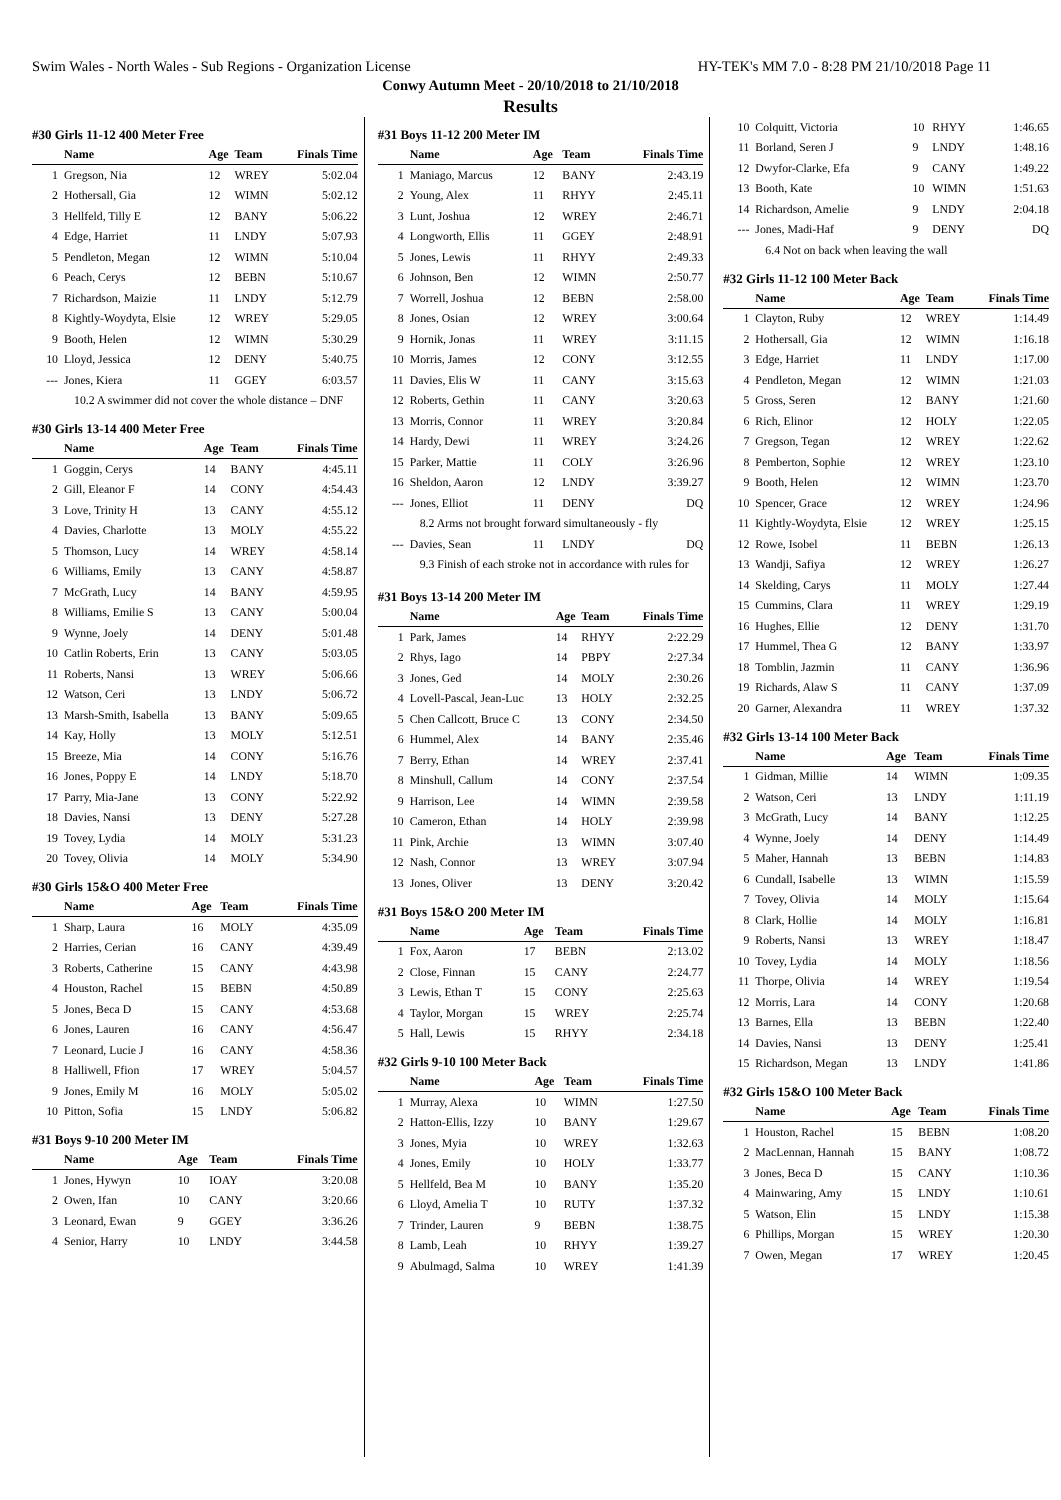Swim Wales - North Wales - Sub Regions - Organization License HY-TEK's MM 7.0 - 8:28 PM 21/10/2018 Page 11
Conwy Autumn Meet - 20/10/2018 to 21/10/2018
Results
#30 Girls 11-12 400 Meter Free
| | Name | Age | Team | Finals Time |
| --- | --- | --- | --- | --- |
| 1 | Gregson, Nia | 12 | WREY | 5:02.04 |
| 2 | Hothersall, Gia | 12 | WIMN | 5:02.12 |
| 3 | Hellfeld, Tilly E | 12 | BANY | 5:06.22 |
| 4 | Edge, Harriet | 11 | LNDY | 5:07.93 |
| 5 | Pendleton, Megan | 12 | WIMN | 5:10.04 |
| 6 | Peach, Cerys | 12 | BEBN | 5:10.67 |
| 7 | Richardson, Maizie | 11 | LNDY | 5:12.79 |
| 8 | Kightly-Woydyta, Elsie | 12 | WREY | 5:29.05 |
| 9 | Booth, Helen | 12 | WIMN | 5:30.29 |
| 10 | Lloyd, Jessica | 12 | DENY | 5:40.75 |
| --- | Jones, Kiera | 11 | GGEY | 6:03.57 |
| 10.2 A swimmer did not cover the whole distance – DNF | | | | |
#30 Girls 13-14 400 Meter Free
| | Name | Age | Team | Finals Time |
| --- | --- | --- | --- | --- |
| 1 | Goggin, Cerys | 14 | BANY | 4:45.11 |
| 2 | Gill, Eleanor F | 14 | CONY | 4:54.43 |
| 3 | Love, Trinity H | 13 | CANY | 4:55.12 |
| 4 | Davies, Charlotte | 13 | MOLY | 4:55.22 |
| 5 | Thomson, Lucy | 14 | WREY | 4:58.14 |
| 6 | Williams, Emily | 13 | CANY | 4:58.87 |
| 7 | McGrath, Lucy | 14 | BANY | 4:59.95 |
| 8 | Williams, Emilie S | 13 | CANY | 5:00.04 |
| 9 | Wynne, Joely | 14 | DENY | 5:01.48 |
| 10 | Catlin Roberts, Erin | 13 | CANY | 5:03.05 |
| 11 | Roberts, Nansi | 13 | WREY | 5:06.66 |
| 12 | Watson, Ceri | 13 | LNDY | 5:06.72 |
| 13 | Marsh-Smith, Isabella | 13 | BANY | 5:09.65 |
| 14 | Kay, Holly | 13 | MOLY | 5:12.51 |
| 15 | Breeze, Mia | 14 | CONY | 5:16.76 |
| 16 | Jones, Poppy E | 14 | LNDY | 5:18.70 |
| 17 | Parry, Mia-Jane | 13 | CONY | 5:22.92 |
| 18 | Davies, Nansi | 13 | DENY | 5:27.28 |
| 19 | Tovey, Lydia | 14 | MOLY | 5:31.23 |
| 20 | Tovey, Olivia | 14 | MOLY | 5:34.90 |
#30 Girls 15&O 400 Meter Free
| | Name | Age | Team | Finals Time |
| --- | --- | --- | --- | --- |
| 1 | Sharp, Laura | 16 | MOLY | 4:35.09 |
| 2 | Harries, Cerian | 16 | CANY | 4:39.49 |
| 3 | Roberts, Catherine | 15 | CANY | 4:43.98 |
| 4 | Houston, Rachel | 15 | BEBN | 4:50.89 |
| 5 | Jones, Beca D | 15 | CANY | 4:53.68 |
| 6 | Jones, Lauren | 16 | CANY | 4:56.47 |
| 7 | Leonard, Lucie J | 16 | CANY | 4:58.36 |
| 8 | Halliwell, Ffion | 17 | WREY | 5:04.57 |
| 9 | Jones, Emily M | 16 | MOLY | 5:05.02 |
| 10 | Pitton, Sofia | 15 | LNDY | 5:06.82 |
#31 Boys 9-10 200 Meter IM
| | Name | Age | Team | Finals Time |
| --- | --- | --- | --- | --- |
| 1 | Jones, Hywyn | 10 | IOAY | 3:20.08 |
| 2 | Owen, Ifan | 10 | CANY | 3:20.66 |
| 3 | Leonard, Ewan | 9 | GGEY | 3:36.26 |
| 4 | Senior, Harry | 10 | LNDY | 3:44.58 |
#31 Boys 11-12 200 Meter IM
| | Name | Age | Team | Finals Time |
| --- | --- | --- | --- | --- |
| 1 | Maniago, Marcus | 12 | BANY | 2:43.19 |
| 2 | Young, Alex | 11 | RHYY | 2:45.11 |
| 3 | Lunt, Joshua | 12 | WREY | 2:46.71 |
| 4 | Longworth, Ellis | 11 | GGEY | 2:48.91 |
| 5 | Jones, Lewis | 11 | RHYY | 2:49.33 |
| 6 | Johnson, Ben | 12 | WIMN | 2:50.77 |
| 7 | Worrell, Joshua | 12 | BEBN | 2:58.00 |
| 8 | Jones, Osian | 12 | WREY | 3:00.64 |
| 9 | Hornik, Jonas | 11 | WREY | 3:11.15 |
| 10 | Morris, James | 12 | CONY | 3:12.55 |
| 11 | Davies, Elis W | 11 | CANY | 3:15.63 |
| 12 | Roberts, Gethin | 11 | CANY | 3:20.63 |
| 13 | Morris, Connor | 11 | WREY | 3:20.84 |
| 14 | Hardy, Dewi | 11 | WREY | 3:24.26 |
| 15 | Parker, Mattie | 11 | COLY | 3:26.96 |
| 16 | Sheldon, Aaron | 12 | LNDY | 3:39.27 |
| --- | Jones, Elliot | 11 | DENY | DQ |
| 8.2 Arms not brought forward simultaneously - fly | | | | |
| --- | Davies, Sean | 11 | LNDY | DQ |
| 9.3 Finish of each stroke not in accordance with rules for | | | | |
#31 Boys 13-14 200 Meter IM
| | Name | Age | Team | Finals Time |
| --- | --- | --- | --- | --- |
| 1 | Park, James | 14 | RHYY | 2:22.29 |
| 2 | Rhys, Iago | 14 | PBPY | 2:27.34 |
| 3 | Jones, Ged | 14 | MOLY | 2:30.26 |
| 4 | Lovell-Pascal, Jean-Luc | 13 | HOLY | 2:32.25 |
| 5 | Chen Callcott, Bruce C | 13 | CONY | 2:34.50 |
| 6 | Hummel, Alex | 14 | BANY | 2:35.46 |
| 7 | Berry, Ethan | 14 | WREY | 2:37.41 |
| 8 | Minshull, Callum | 14 | CONY | 2:37.54 |
| 9 | Harrison, Lee | 14 | WIMN | 2:39.58 |
| 10 | Cameron, Ethan | 14 | HOLY | 2:39.98 |
| 11 | Pink, Archie | 13 | WIMN | 3:07.40 |
| 12 | Nash, Connor | 13 | WREY | 3:07.94 |
| 13 | Jones, Oliver | 13 | DENY | 3:20.42 |
#31 Boys 15&O 200 Meter IM
| | Name | Age | Team | Finals Time |
| --- | --- | --- | --- | --- |
| 1 | Fox, Aaron | 17 | BEBN | 2:13.02 |
| 2 | Close, Finnan | 15 | CANY | 2:24.77 |
| 3 | Lewis, Ethan T | 15 | CONY | 2:25.63 |
| 4 | Taylor, Morgan | 15 | WREY | 2:25.74 |
| 5 | Hall, Lewis | 15 | RHYY | 2:34.18 |
#32 Girls 9-10 100 Meter Back
| | Name | Age | Team | Finals Time |
| --- | --- | --- | --- | --- |
| 1 | Murray, Alexa | 10 | WIMN | 1:27.50 |
| 2 | Hatton-Ellis, Izzy | 10 | BANY | 1:29.67 |
| 3 | Jones, Myia | 10 | WREY | 1:32.63 |
| 4 | Jones, Emily | 10 | HOLY | 1:33.77 |
| 5 | Hellfeld, Bea M | 10 | BANY | 1:35.20 |
| 6 | Lloyd, Amelia T | 10 | RUTY | 1:37.32 |
| 7 | Trinder, Lauren | 9 | BEBN | 1:38.75 |
| 8 | Lamb, Leah | 10 | RHYY | 1:39.27 |
| 9 | Abulmagd, Salma | 10 | WREY | 1:41.39 |
| 10 | Colquitt, Victoria | 10 | RHYY | 1:46.65 |
| 11 | Borland, Seren J | 9 | LNDY | 1:48.16 |
| 12 | Dwyfor-Clarke, Efa | 9 | CANY | 1:49.22 |
| 13 | Booth, Kate | 10 | WIMN | 1:51.63 |
| 14 | Richardson, Amelie | 9 | LNDY | 2:04.18 |
| --- | Jones, Madi-Haf | 9 | DENY | DQ |
| 6.4 Not on back when leaving the wall | | | | |
#32 Girls 11-12 100 Meter Back
| | Name | Age | Team | Finals Time |
| --- | --- | --- | --- | --- |
| 1 | Clayton, Ruby | 12 | WREY | 1:14.49 |
| 2 | Hothersall, Gia | 12 | WIMN | 1:16.18 |
| 3 | Edge, Harriet | 11 | LNDY | 1:17.00 |
| 4 | Pendleton, Megan | 12 | WIMN | 1:21.03 |
| 5 | Gross, Seren | 12 | BANY | 1:21.60 |
| 6 | Rich, Elinor | 12 | HOLY | 1:22.05 |
| 7 | Gregson, Tegan | 12 | WREY | 1:22.62 |
| 8 | Pemberton, Sophie | 12 | WREY | 1:23.10 |
| 9 | Booth, Helen | 12 | WIMN | 1:23.70 |
| 10 | Spencer, Grace | 12 | WREY | 1:24.96 |
| 11 | Kightly-Woydyta, Elsie | 12 | WREY | 1:25.15 |
| 12 | Rowe, Isobel | 11 | BEBN | 1:26.13 |
| 13 | Wandji, Safiya | 12 | WREY | 1:26.27 |
| 14 | Skelding, Carys | 11 | MOLY | 1:27.44 |
| 15 | Cummins, Clara | 11 | WREY | 1:29.19 |
| 16 | Hughes, Ellie | 12 | DENY | 1:31.70 |
| 17 | Hummel, Thea G | 12 | BANY | 1:33.97 |
| 18 | Tomblin, Jazmin | 11 | CANY | 1:36.96 |
| 19 | Richards, Alaw S | 11 | CANY | 1:37.09 |
| 20 | Garner, Alexandra | 11 | WREY | 1:37.32 |
#32 Girls 13-14 100 Meter Back
| | Name | Age | Team | Finals Time |
| --- | --- | --- | --- | --- |
| 1 | Gidman, Millie | 14 | WIMN | 1:09.35 |
| 2 | Watson, Ceri | 13 | LNDY | 1:11.19 |
| 3 | McGrath, Lucy | 14 | BANY | 1:12.25 |
| 4 | Wynne, Joely | 14 | DENY | 1:14.49 |
| 5 | Maher, Hannah | 13 | BEBN | 1:14.83 |
| 6 | Cundall, Isabelle | 13 | WIMN | 1:15.59 |
| 7 | Tovey, Olivia | 14 | MOLY | 1:15.64 |
| 8 | Clark, Hollie | 14 | MOLY | 1:16.81 |
| 9 | Roberts, Nansi | 13 | WREY | 1:18.47 |
| 10 | Tovey, Lydia | 14 | MOLY | 1:18.56 |
| 11 | Thorpe, Olivia | 14 | WREY | 1:19.54 |
| 12 | Morris, Lara | 14 | CONY | 1:20.68 |
| 13 | Barnes, Ella | 13 | BEBN | 1:22.40 |
| 14 | Davies, Nansi | 13 | DENY | 1:25.41 |
| 15 | Richardson, Megan | 13 | LNDY | 1:41.86 |
#32 Girls 15&O 100 Meter Back
| | Name | Age | Team | Finals Time |
| --- | --- | --- | --- | --- |
| 1 | Houston, Rachel | 15 | BEBN | 1:08.20 |
| 2 | MacLennan, Hannah | 15 | BANY | 1:08.72 |
| 3 | Jones, Beca D | 15 | CANY | 1:10.36 |
| 4 | Mainwaring, Amy | 15 | LNDY | 1:10.61 |
| 5 | Watson, Elin | 15 | LNDY | 1:15.38 |
| 6 | Phillips, Morgan | 15 | WREY | 1:20.30 |
| 7 | Owen, Megan | 17 | WREY | 1:20.45 |